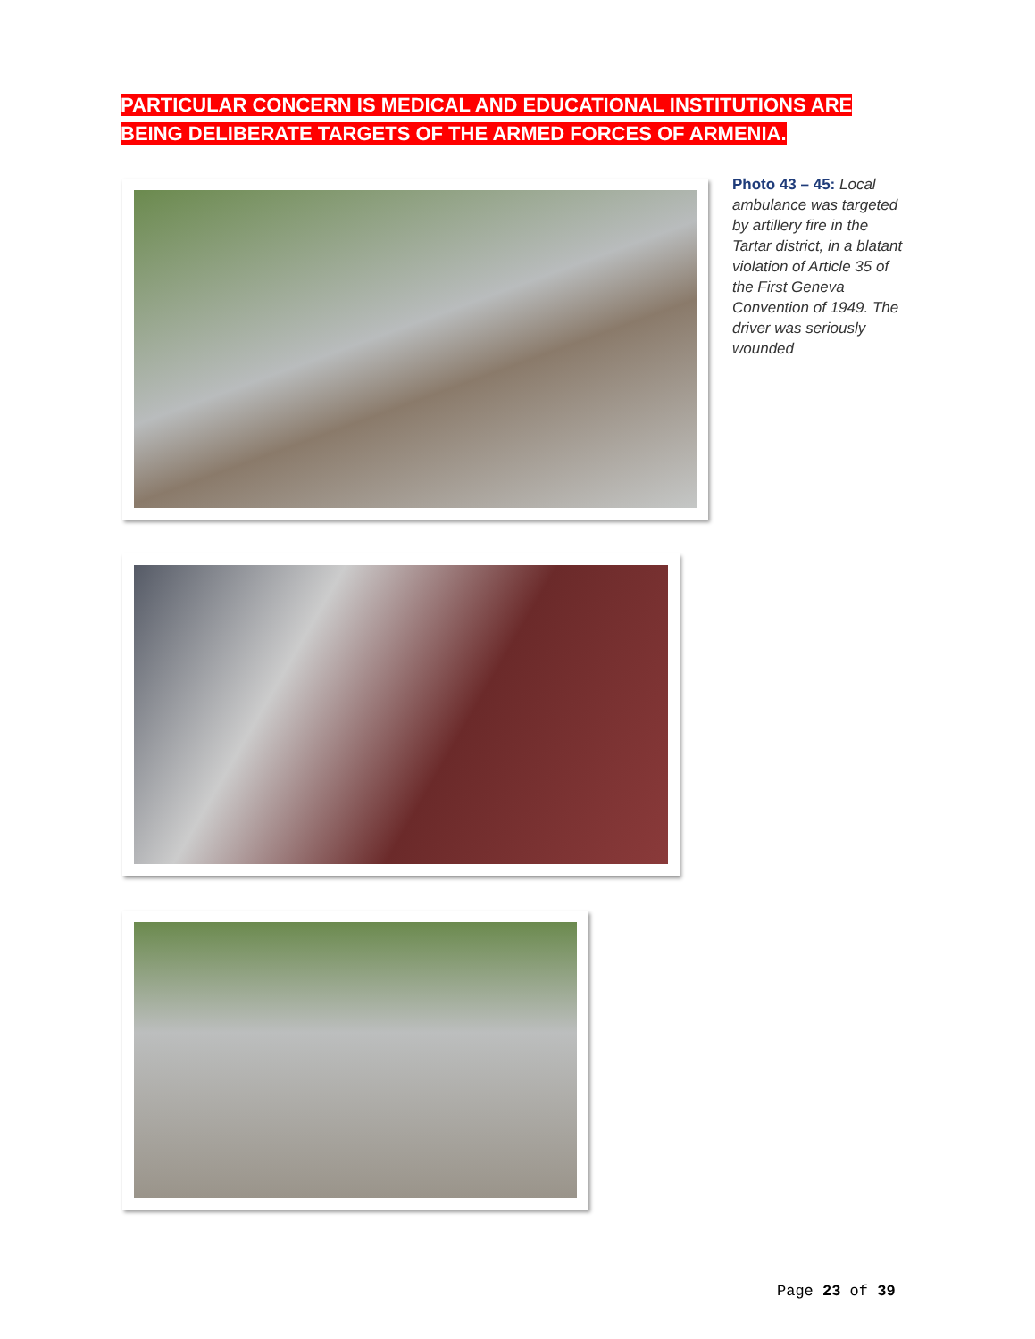PARTICULAR CONCERN IS MEDICAL AND EDUCATIONAL INSTITUTIONS ARE BEING DELIBERATE TARGETS OF THE ARMED FORCES OF ARMENIA.
Photo 43 – 45: Local ambulance was targeted by artillery fire in the Tartar district, in a blatant violation of Article 35 of the First Geneva Convention of 1949. The driver was seriously wounded
Page 23 of 39